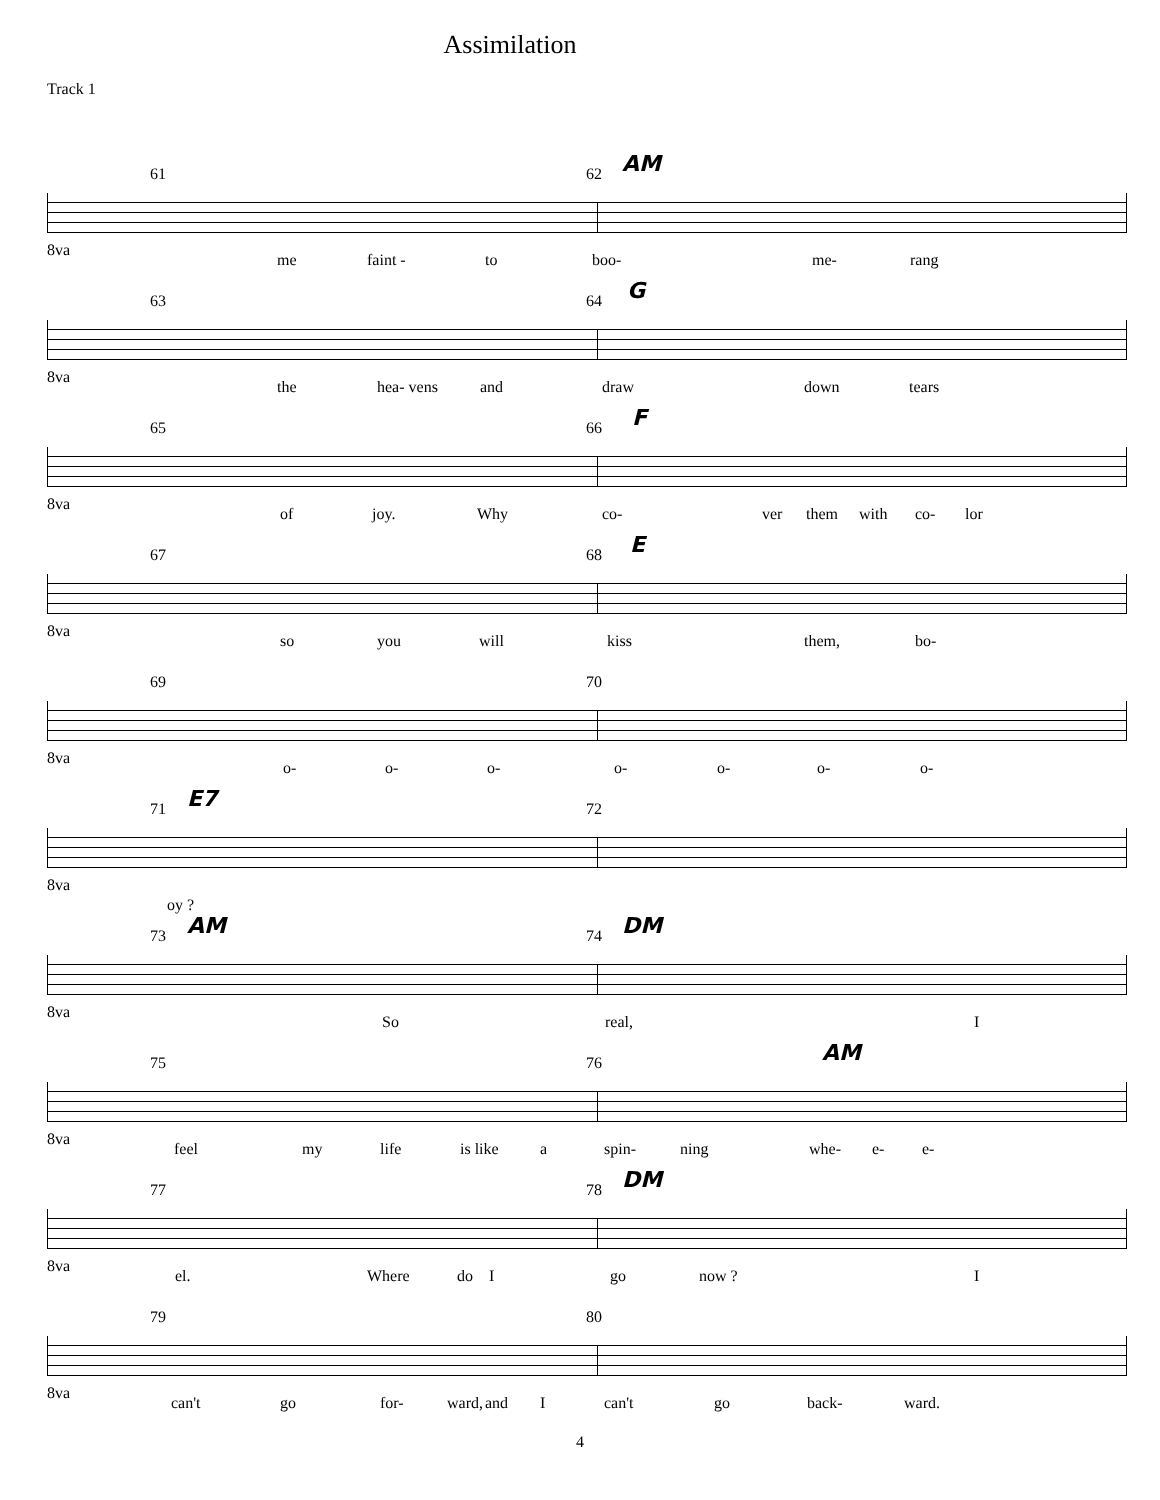Assimilation
Track 1
61 62 AM
8va
me faint - to boo- me- rang
63 64 G
8va
the hea- vens and draw down tears
65 66 F
8va
of joy. Why co- ver them with co- lor
67 68 E
8va
so you will kiss them, bo-
69 70
8va
o- o- o- o- o- o- o-
71 E7 72
8va
oy ?
73 AM 74 DM
8va
So real, I
75 76 AM
8va
feel my life is like a spin- ning whe- e- e-
77 78 DM
8va
el. Where do I go now ? I
79 80
8va
can't go for- ward, and I can't go back- ward.
4